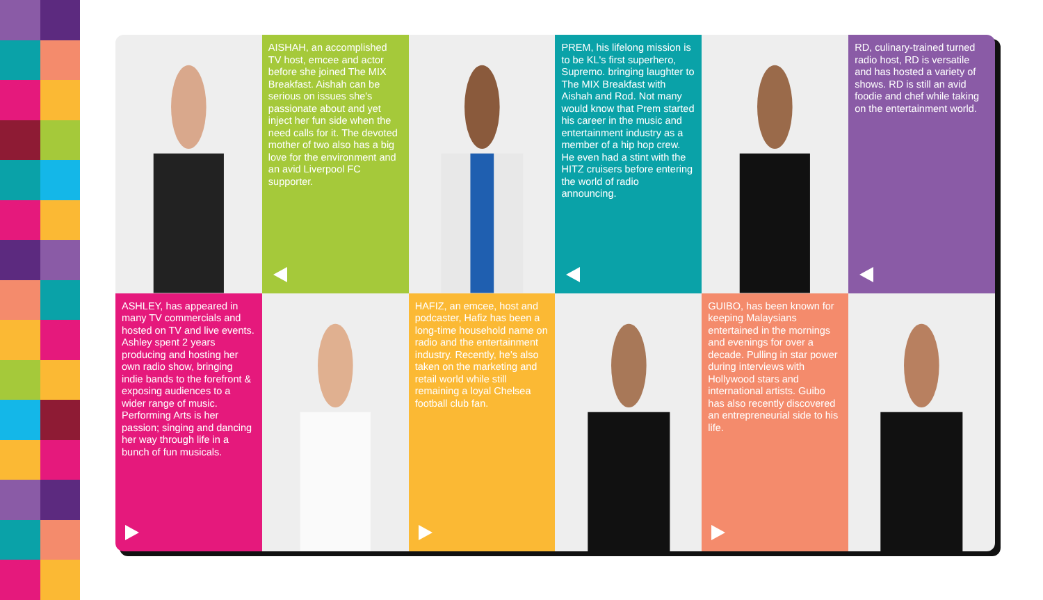AISHAH, an accomplished TV host, emcee and actor before she joined The MIX Breakfast. Aishah can be serious on issues she's passionate about and yet inject her fun side when the need calls for it. The devoted mother of two also has a big love for the environment and an avid Liverpool FC supporter.
PREM, his lifelong mission is to be KL's first superhero, Supremo. bringing laughter to The MIX Breakfast with Aishah and Rod. Not many would know that Prem started his career in the music and entertainment industry as a member of a hip hop crew. He even had a stint with the HITZ cruisers before entering the world of radio announcing.
RD, culinary-trained turned radio host, RD is versatile and has hosted a variety of shows. RD is still an avid foodie and chef while taking on the entertainment world.
ASHLEY, has appeared in many TV commercials and hosted on TV and live events. Ashley spent 2 years producing and hosting her own radio show, bringing indie bands to the forefront & exposing audiences to a wider range of music. Performing Arts is her passion; singing and dancing her way through life in a bunch of fun musicals.
HAFIZ, an emcee, host and podcaster, Hafiz has been a long-time household name on radio and the entertainment industry. Recently, he's also taken on the marketing and retail world while still remaining a loyal Chelsea football club fan.
GUIBO, has been known for keeping Malaysians entertained in the mornings and evenings for over a decade. Pulling in star power during interviews with Hollywood stars and international artists. Guibo has also recently discovered an entrepreneurial side to his life.